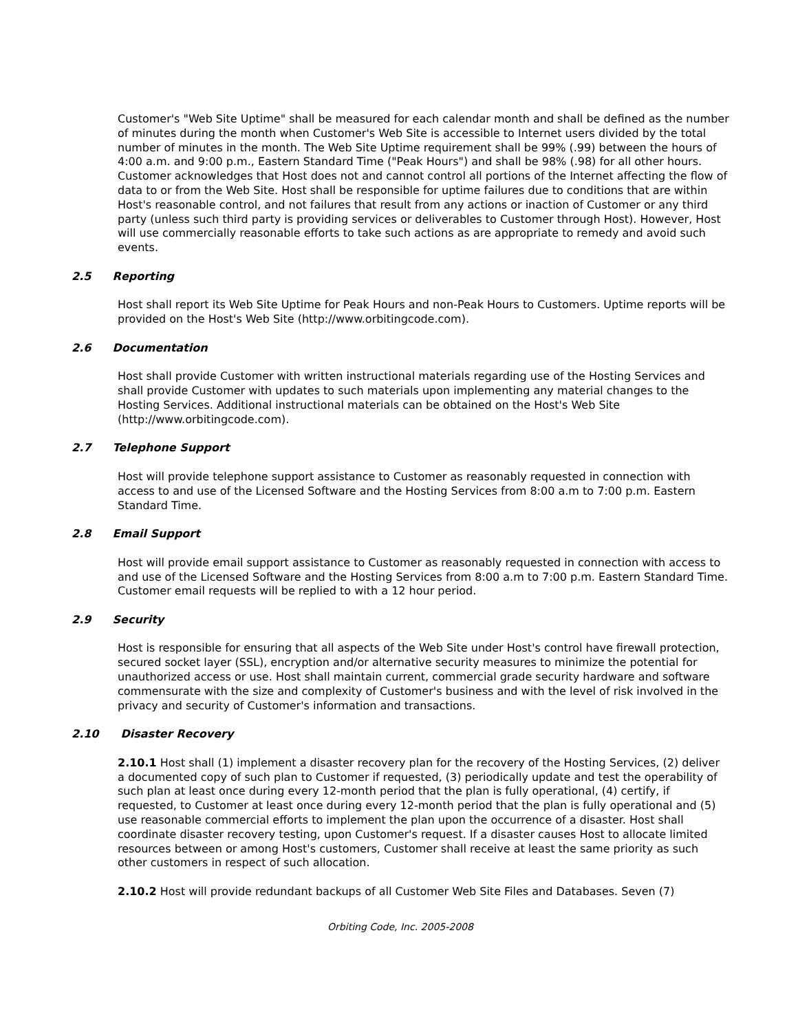Customer's "Web Site Uptime" shall be measured for each calendar month and shall be defined as the number of minutes during the month when Customer's Web Site is accessible to Internet users divided by the total number of minutes in the month. The Web Site Uptime requirement shall be 99% (.99) between the hours of 4:00 a.m. and 9:00 p.m., Eastern Standard Time ("Peak Hours") and shall be 98% (.98) for all other hours. Customer acknowledges that Host does not and cannot control all portions of the Internet affecting the flow of data to or from the Web Site. Host shall be responsible for uptime failures due to conditions that are within Host's reasonable control, and not failures that result from any actions or inaction of Customer or any third party (unless such third party is providing services or deliverables to Customer through Host). However, Host will use commercially reasonable efforts to take such actions as are appropriate to remedy and avoid such events.
2.5 Reporting
Host shall report its Web Site Uptime for Peak Hours and non-Peak Hours to Customers. Uptime reports will be provided on the Host's Web Site (http://www.orbitingcode.com).
2.6 Documentation
Host shall provide Customer with written instructional materials regarding use of the Hosting Services and shall provide Customer with updates to such materials upon implementing any material changes to the Hosting Services. Additional instructional materials can be obtained on the Host's Web Site (http://www.orbitingcode.com).
2.7 Telephone Support
Host will provide telephone support assistance to Customer as reasonably requested in connection with access to and use of the Licensed Software and the Hosting Services from 8:00 a.m to 7:00 p.m. Eastern Standard Time.
2.8 Email Support
Host will provide email support assistance to Customer as reasonably requested in connection with access to and use of the Licensed Software and the Hosting Services from 8:00 a.m to 7:00 p.m. Eastern Standard Time. Customer email requests will be replied to with a 12 hour period.
2.9 Security
Host is responsible for ensuring that all aspects of the Web Site under Host's control have firewall protection, secured socket layer (SSL), encryption and/or alternative security measures to minimize the potential for unauthorized access or use. Host shall maintain current, commercial grade security hardware and software commensurate with the size and complexity of Customer's business and with the level of risk involved in the privacy and security of Customer's information and transactions.
2.10 Disaster Recovery
2.10.1 Host shall (1) implement a disaster recovery plan for the recovery of the Hosting Services, (2) deliver a documented copy of such plan to Customer if requested, (3) periodically update and test the operability of such plan at least once during every 12-month period that the plan is fully operational, (4) certify, if requested, to Customer at least once during every 12-month period that the plan is fully operational and (5) use reasonable commercial efforts to implement the plan upon the occurrence of a disaster. Host shall coordinate disaster recovery testing, upon Customer's request. If a disaster causes Host to allocate limited resources between or among Host's customers, Customer shall receive at least the same priority as such other customers in respect of such allocation.
2.10.2 Host will provide redundant backups of all Customer Web Site Files and Databases. Seven (7)
Orbiting Code, Inc. 2005-2008